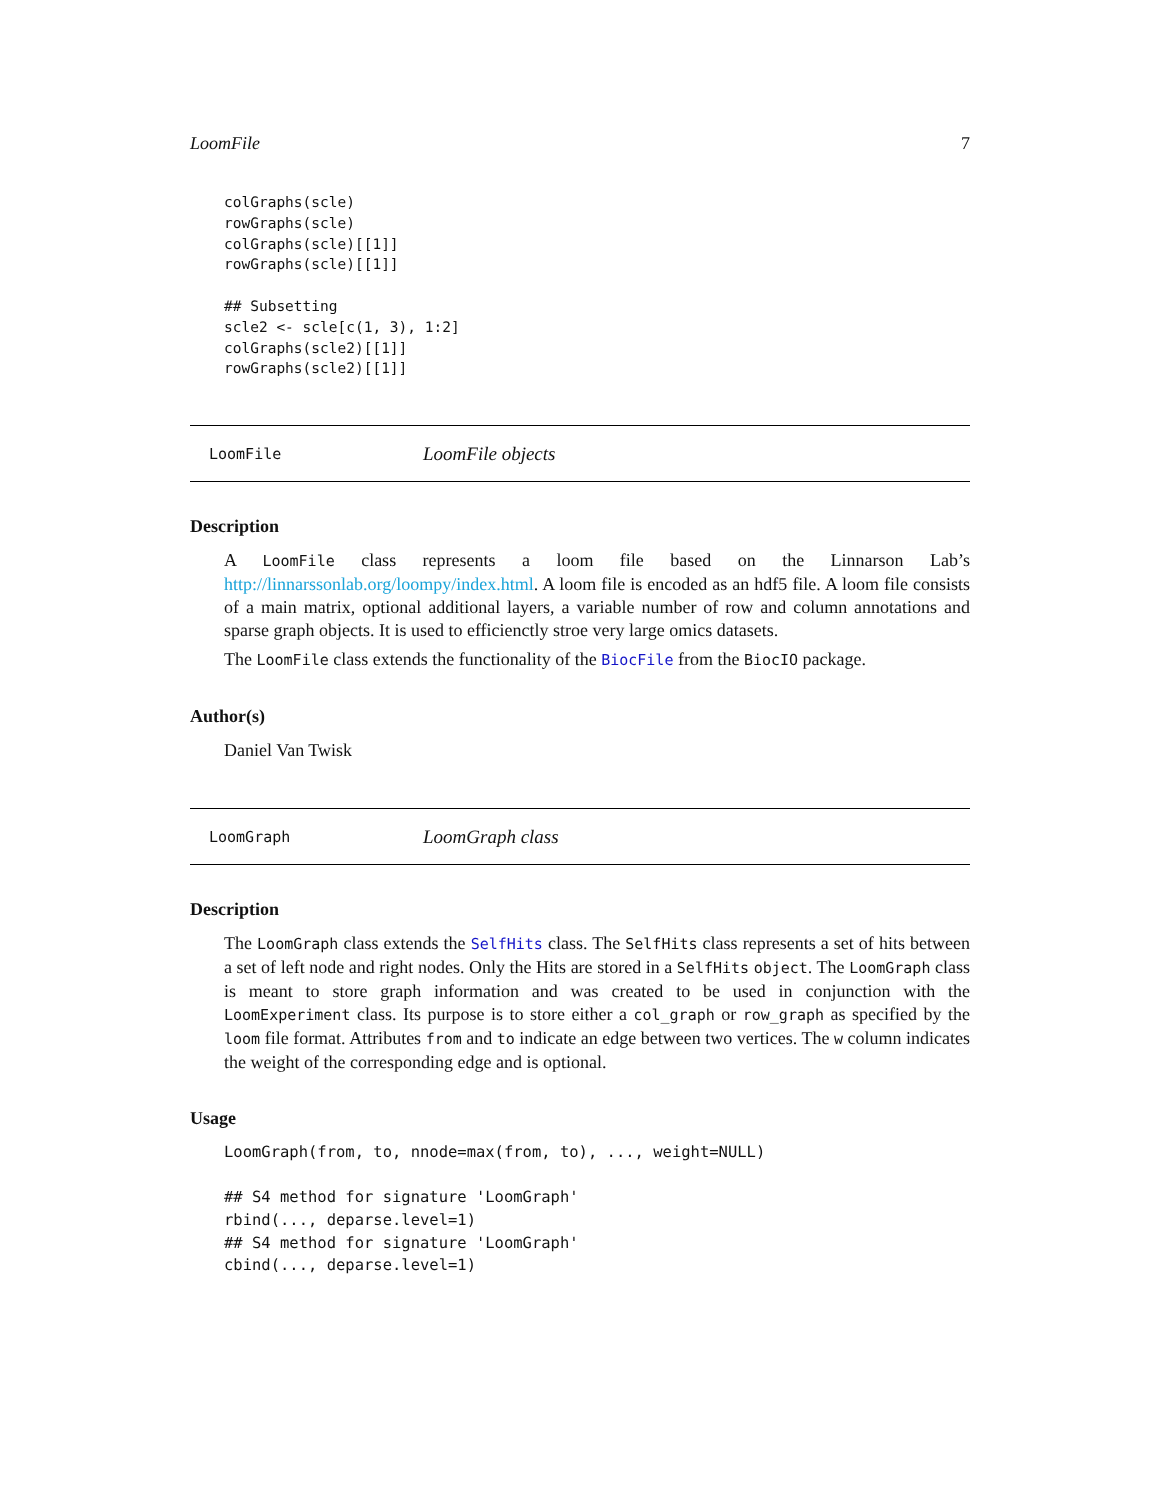LoomFile 7
colGraphs(scle)
rowGraphs(scle)
colGraphs(scle)[[1]]
rowGraphs(scle)[[1]]

## Subsetting
scle2 <- scle[c(1, 3), 1:2]
colGraphs(scle2)[[1]]
rowGraphs(scle2)[[1]]
LoomFile LoomFile objects
Description
A LoomFile class represents a loom file based on the Linnarson Lab’s http://linnarssonlab.org/loompy/index.html. A loom file is encoded as an hdf5 file. A loom file consists of a main matrix, optional additional layers, a variable number of row and column annotations and sparse graph objects. It is used to efficienctly stroe very large omics datasets.
The LoomFile class extends the functionality of the BiocFile from the BiocIO package.
Author(s)
Daniel Van Twisk
LoomGraph LoomGraph class
Description
The LoomGraph class extends the SelfHits class. The SelfHits class represents a set of hits between a set of left node and right nodes. Only the Hits are stored in a SelfHits object. The LoomGraph class is meant to store graph information and was created to be used in conjunction with the LoomExperiment class. Its purpose is to store either a col_graph or row_graph as specified by the loom file format. Attributes from and to indicate an edge between two vertices. The w column indicates the weight of the corresponding edge and is optional.
Usage
LoomGraph(from, to, nnode=max(from, to), ..., weight=NULL)

## S4 method for signature 'LoomGraph'
rbind(..., deparse.level=1)
## S4 method for signature 'LoomGraph'
cbind(..., deparse.level=1)